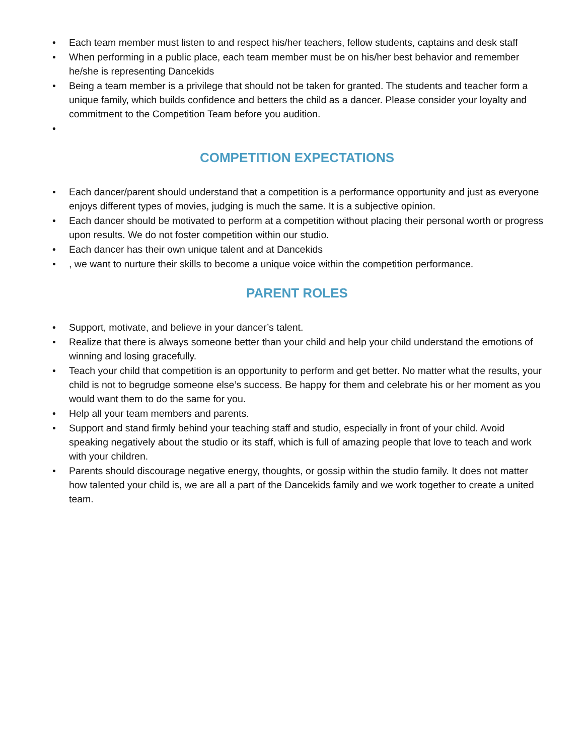• Each team member must listen to and respect his/her teachers, fellow students, captains and desk staff
• When performing in a public place, each team member must be on his/her best behavior and remember he/she is representing Dancekids
• Being a team member is a privilege that should not be taken for granted. The students and teacher form a unique family, which builds confidence and betters the child as a dancer. Please consider your loyalty and commitment to the Competition Team before you audition.
•
COMPETITION EXPECTATIONS
• Each dancer/parent should understand that a competition is a performance opportunity and just as everyone enjoys different types of movies, judging is much the same. It is a subjective opinion.
• Each dancer should be motivated to perform at a competition without placing their personal worth or progress upon results. We do not foster competition within our studio.
• Each dancer has their own unique talent and at Dancekids
•, we want to nurture their skills to become a unique voice within the competition performance.
PARENT ROLES
• Support, motivate, and believe in your dancer’s talent.
• Realize that there is always someone better than your child and help your child understand the emotions of winning and losing gracefully.
• Teach your child that competition is an opportunity to perform and get better. No matter what the results, your child is not to begrudge someone else’s success. Be happy for them and celebrate his or her moment as you would want them to do the same for you.
• Help all your team members and parents.
• Support and stand firmly behind your teaching staff and studio, especially in front of your child. Avoid speaking negatively about the studio or its staff, which is full of amazing people that love to teach and work with your children.
• Parents should discourage negative energy, thoughts, or gossip within the studio family. It does not matter how talented your child is, we are all a part of the Dancekids family and we work together to create a united team.